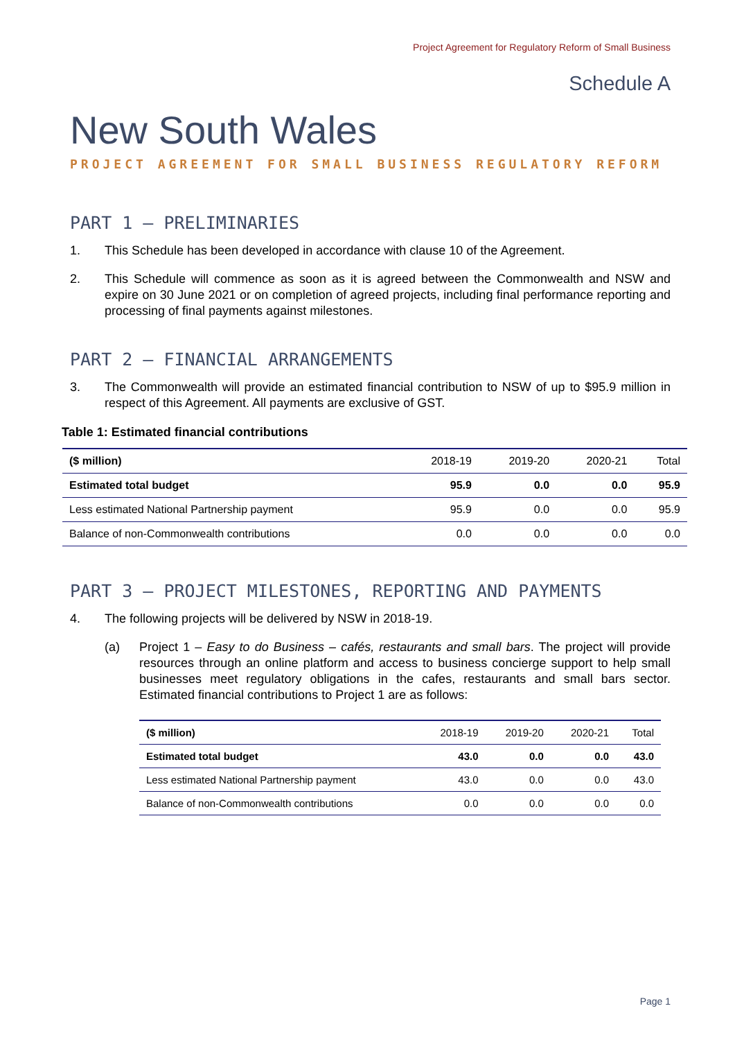Project Agreement for Regulatory Reform of Small Business
Schedule A
New South Wales
PROJECT AGREEMENT FOR SMALL BUSINESS REGULATORY REFORM
PART 1 – PRELIMINARIES
1. This Schedule has been developed in accordance with clause 10 of the Agreement.
2. This Schedule will commence as soon as it is agreed between the Commonwealth and NSW and expire on 30 June 2021 or on completion of agreed projects, including final performance reporting and processing of final payments against milestones.
PART 2 – FINANCIAL ARRANGEMENTS
3. The Commonwealth will provide an estimated financial contribution to NSW of up to $95.9 million in respect of this Agreement. All payments are exclusive of GST.
Table 1: Estimated financial contributions
| ($ million) | 2018-19 | 2019-20 | 2020-21 | Total |
| --- | --- | --- | --- | --- |
| Estimated total budget | 95.9 | 0.0 | 0.0 | 95.9 |
| Less estimated National Partnership payment | 95.9 | 0.0 | 0.0 | 95.9 |
| Balance of non-Commonwealth contributions | 0.0 | 0.0 | 0.0 | 0.0 |
PART 3 – PROJECT MILESTONES, REPORTING AND PAYMENTS
4. The following projects will be delivered by NSW in 2018-19.
(a) Project 1 – Easy to do Business – cafés, restaurants and small bars. The project will provide resources through an online platform and access to business concierge support to help small businesses meet regulatory obligations in the cafes, restaurants and small bars sector. Estimated financial contributions to Project 1 are as follows:
| ($ million) | 2018-19 | 2019-20 | 2020-21 | Total |
| --- | --- | --- | --- | --- |
| Estimated total budget | 43.0 | 0.0 | 0.0 | 43.0 |
| Less estimated National Partnership payment | 43.0 | 0.0 | 0.0 | 43.0 |
| Balance of non-Commonwealth contributions | 0.0 | 0.0 | 0.0 | 0.0 |
Page 1